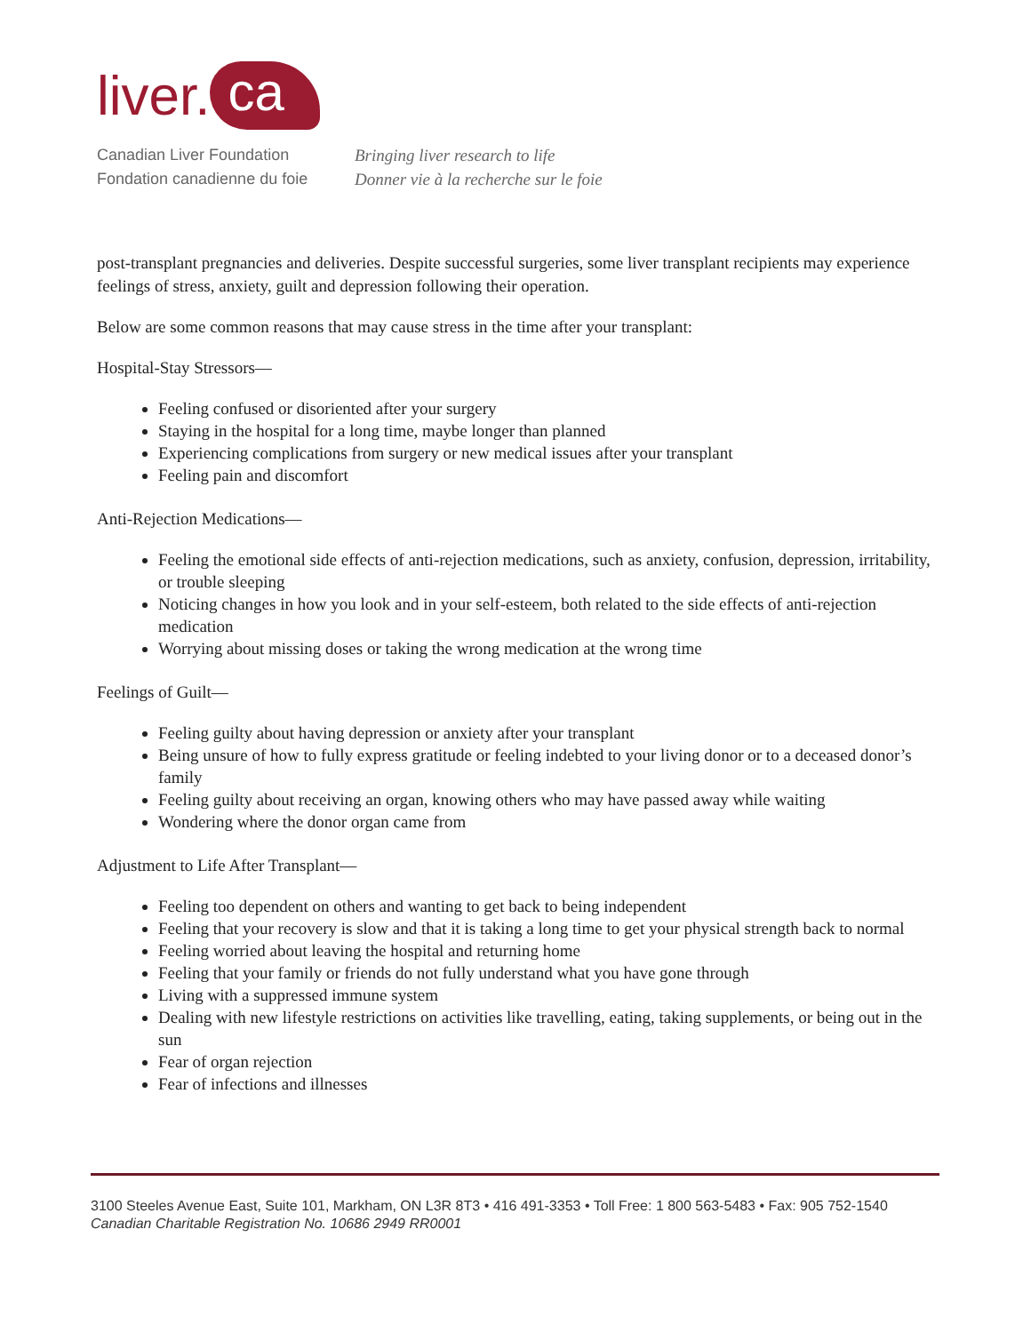liver. ca
Canadian Liver Foundation
Fondation canadienne du foie
Bringing liver research to life
Donner vie à la recherche sur le foie
post-transplant pregnancies and deliveries. Despite successful surgeries, some liver transplant recipients may experience feelings of stress, anxiety, guilt and depression following their operation.
Below are some common reasons that may cause stress in the time after your transplant:
Hospital-Stay Stressors—
Feeling confused or disoriented after your surgery
Staying in the hospital for a long time, maybe longer than planned
Experiencing complications from surgery or new medical issues after your transplant
Feeling pain and discomfort
Anti-Rejection Medications—
Feeling the emotional side effects of anti-rejection medications, such as anxiety, confusion, depression, irritability, or trouble sleeping
Noticing changes in how you look and in your self-esteem, both related to the side effects of anti-rejection medication
Worrying about missing doses or taking the wrong medication at the wrong time
Feelings of Guilt—
Feeling guilty about having depression or anxiety after your transplant
Being unsure of how to fully express gratitude or feeling indebted to your living donor or to a deceased donor’s family
Feeling guilty about receiving an organ, knowing others who may have passed away while waiting
Wondering where the donor organ came from
Adjustment to Life After Transplant—
Feeling too dependent on others and wanting to get back to being independent
Feeling that your recovery is slow and that it is taking a long time to get your physical strength back to normal
Feeling worried about leaving the hospital and returning home
Feeling that your family or friends do not fully understand what you have gone through
Living with a suppressed immune system
Dealing with new lifestyle restrictions on activities like travelling, eating, taking supplements, or being out in the sun
Fear of organ rejection
Fear of infections and illnesses
3100 Steeles Avenue East, Suite 101, Markham, ON L3R 8T3 • 416 491-3353 • Toll Free: 1 800 563-5483 • Fax: 905 752-1540
Canadian Charitable Registration No. 10686 2949 RR0001